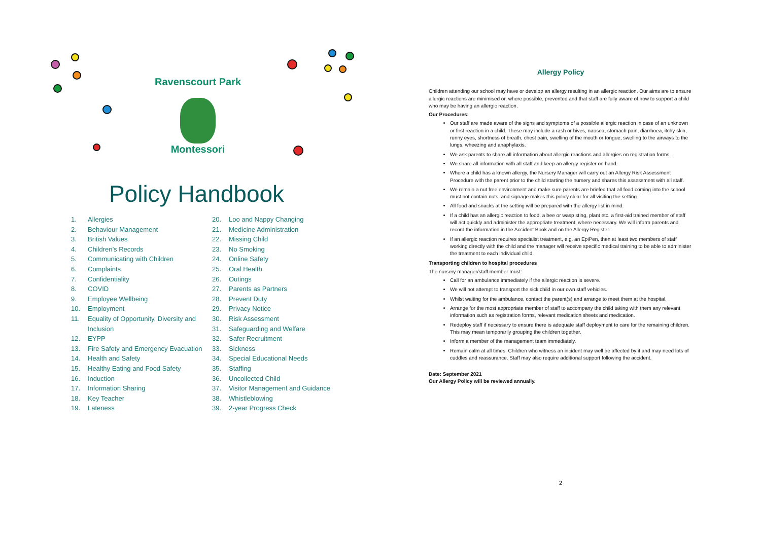Ravenscourt Park
Montessori
Policy Handbook
1. Allergies
2. Behaviour Management
3. British Values
4. Children’s Records
5. Communicating with Children
6. Complaints
7. Confidentiality
8. COVID
9. Employee Wellbeing
10. Employment
11. Equality of Opportunity, Diversity and Inclusion
12. EYPP
13. Fire Safety and Emergency Evacuation
14. Health and Safety
15. Healthy Eating and Food Safety
16. Induction
17. Information Sharing
18. Key Teacher
19. Lateness
20. Loo and Nappy Changing
21. Medicine Administration
22. Missing Child
23. No Smoking
24. Online Safety
25. Oral Health
26. Outings
27. Parents as Partners
28. Prevent Duty
29. Privacy Notice
30. Risk Assessment
31. Safeguarding and Welfare
32. Safer Recruitment
33. Sickness
34. Special Educational Needs
35. Staffing
36. Uncollected Child
37. Visitor Management and Guidance
38. Whistleblowing
39. 2-year Progress Check
Allergy Policy
Children attending our school may have or develop an allergy resulting in an allergic reaction. Our aims are to ensure allergic reactions are minimised or, where possible, prevented and that staff are fully aware of how to support a child who may be having an allergic reaction.
Our Procedures:
Our staff are made aware of the signs and symptoms of a possible allergic reaction in case of an unknown or first reaction in a child. These may include a rash or hives, nausea, stomach pain, diarrhoea, itchy skin, runny eyes, shortness of breath, chest pain, swelling of the mouth or tongue, swelling to the airways to the lungs, wheezing and anaphylaxis.
We ask parents to share all information about allergic reactions and allergies on registration forms.
We share all information with all staff and keep an allergy register on hand.
Where a child has a known allergy, the Nursery Manager will carry out an Allergy Risk Assessment Procedure with the parent prior to the child starting the nursery and shares this assessment with all staff.
We remain a nut free environment and make sure parents are briefed that all food coming into the school must not contain nuts, and signage makes this policy clear for all visiting the setting.
All food and snacks at the setting will be prepared with the allergy list in mind.
If a child has an allergic reaction to food, a bee or wasp sting, plant etc. a first-aid trained member of staff will act quickly and administer the appropriate treatment, where necessary. We will inform parents and record the information in the Accident Book and on the Allergy Register.
If an allergic reaction requires specialist treatment, e.g. an EpiPen, then at least two members of staff working directly with the child and the manager will receive specific medical training to be able to administer the treatment to each individual child.
Transporting children to hospital procedures
The nursery manager/staff member must:
Call for an ambulance immediately if the allergic reaction is severe.
We will not attempt to transport the sick child in our own staff vehicles.
Whilst waiting for the ambulance, contact the parent(s) and arrange to meet them at the hospital.
Arrange for the most appropriate member of staff to accompany the child taking with them any relevant information such as registration forms, relevant medication sheets and medication.
Redeploy staff if necessary to ensure there is adequate staff deployment to care for the remaining children. This may mean temporarily grouping the children together.
Inform a member of the management team immediately.
Remain calm at all times. Children who witness an incident may well be affected by it and may need lots of cuddles and reassurance. Staff may also require additional support following the accident.
Date: September 2021
Our Allergy Policy will be reviewed annually.
2